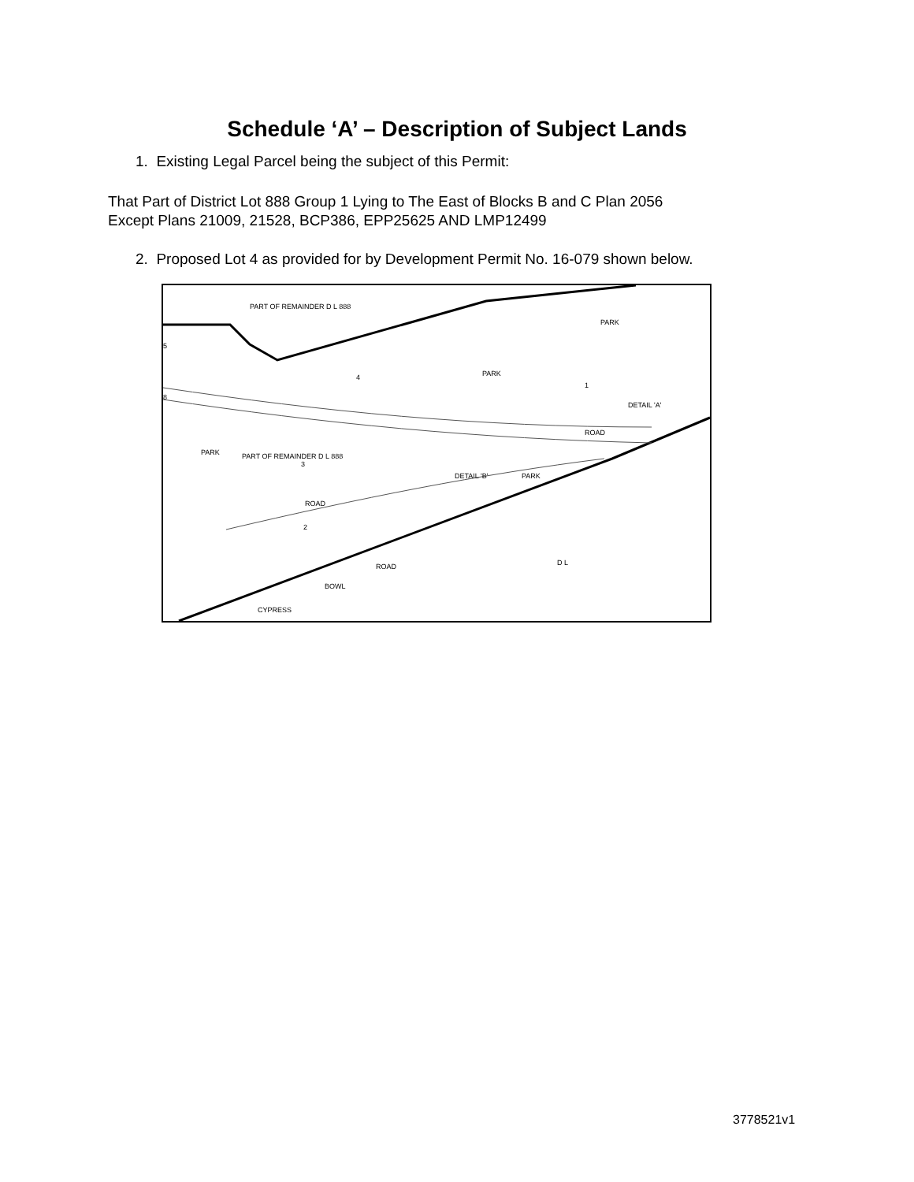Schedule ‘A’ – Description of Subject Lands
1. Existing Legal Parcel being the subject of this Permit:
That Part of District Lot 888 Group 1 Lying to The East of Blocks B and C Plan 2056
Except Plans 21009, 21528, BCP386, EPP25625 AND LMP12499
2. Proposed Lot 4 as provided for by Development Permit No. 16-079 shown below.
PART OF REMAINDER D L 888
PARK
PARK
4
1
PARK
PART OF REMAINDER D L 888
3
ROAD
ROAD
DETAIL 'B'
PARK
DETAIL 'A'
2
ROAD
BOWL
CYPRESS
D L
5
8
3778521v1